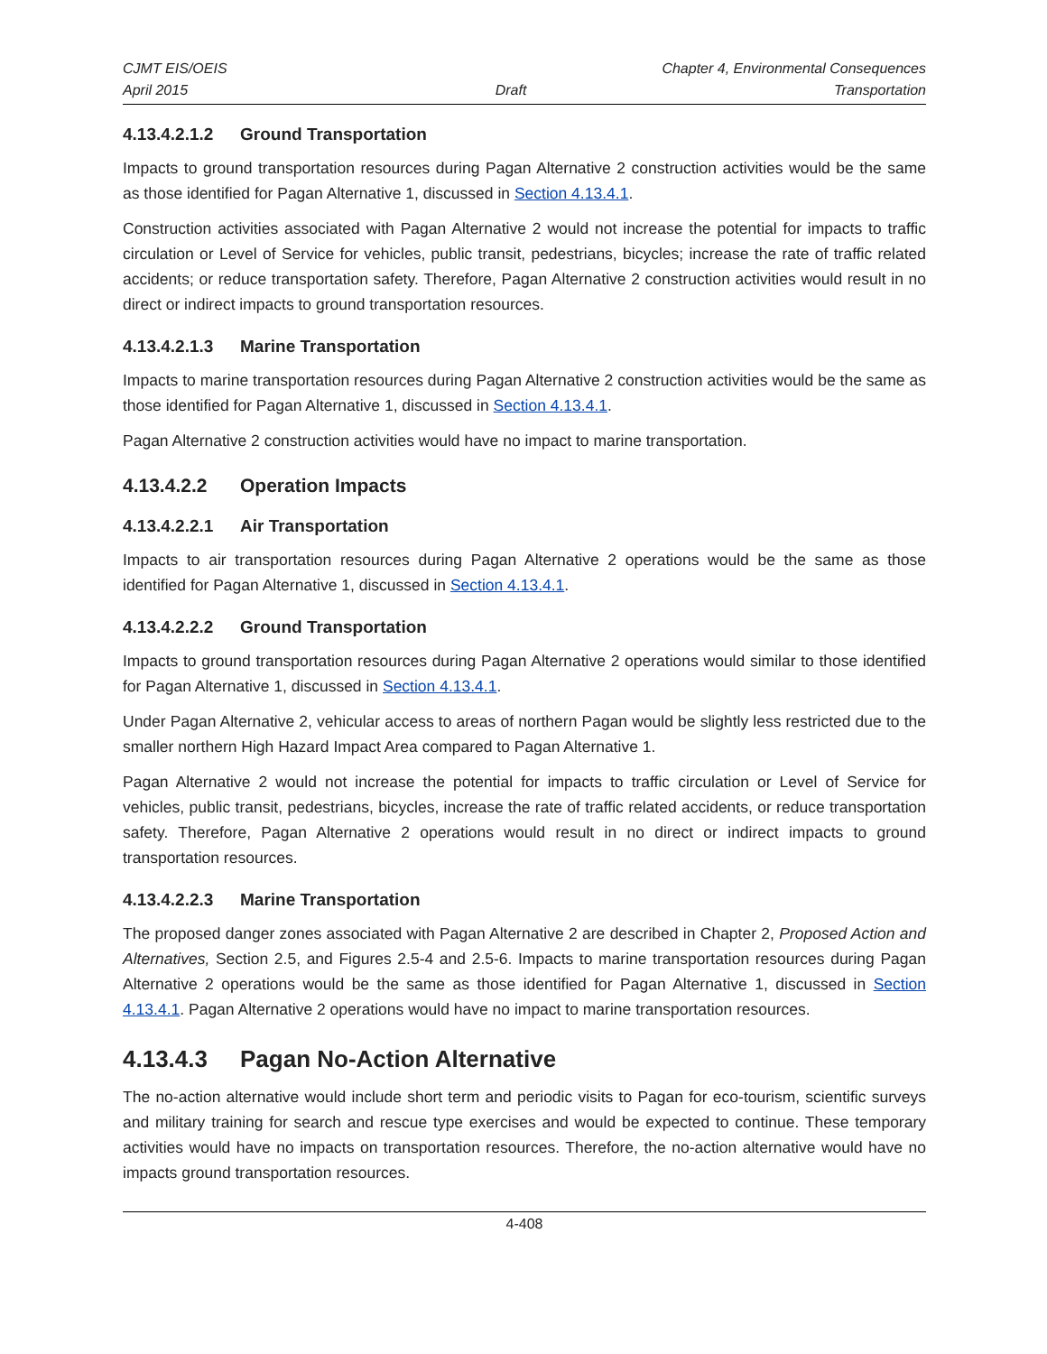CJMT EIS/OEIS Chapter 4, Environmental Consequences
April 2015 Draft Transportation
4.13.4.2.1.2 Ground Transportation
Impacts to ground transportation resources during Pagan Alternative 2 construction activities would be the same as those identified for Pagan Alternative 1, discussed in Section 4.13.4.1.
Construction activities associated with Pagan Alternative 2 would not increase the potential for impacts to traffic circulation or Level of Service for vehicles, public transit, pedestrians, bicycles; increase the rate of traffic related accidents; or reduce transportation safety. Therefore, Pagan Alternative 2 construction activities would result in no direct or indirect impacts to ground transportation resources.
4.13.4.2.1.3 Marine Transportation
Impacts to marine transportation resources during Pagan Alternative 2 construction activities would be the same as those identified for Pagan Alternative 1, discussed in Section 4.13.4.1.
Pagan Alternative 2 construction activities would have no impact to marine transportation.
4.13.4.2.2 Operation Impacts
4.13.4.2.2.1 Air Transportation
Impacts to air transportation resources during Pagan Alternative 2 operations would be the same as those identified for Pagan Alternative 1, discussed in Section 4.13.4.1.
4.13.4.2.2.2 Ground Transportation
Impacts to ground transportation resources during Pagan Alternative 2 operations would similar to those identified for Pagan Alternative 1, discussed in Section 4.13.4.1.
Under Pagan Alternative 2, vehicular access to areas of northern Pagan would be slightly less restricted due to the smaller northern High Hazard Impact Area compared to Pagan Alternative 1.
Pagan Alternative 2 would not increase the potential for impacts to traffic circulation or Level of Service for vehicles, public transit, pedestrians, bicycles, increase the rate of traffic related accidents, or reduce transportation safety. Therefore, Pagan Alternative 2 operations would result in no direct or indirect impacts to ground transportation resources.
4.13.4.2.2.3 Marine Transportation
The proposed danger zones associated with Pagan Alternative 2 are described in Chapter 2, Proposed Action and Alternatives, Section 2.5, and Figures 2.5-4 and 2.5-6. Impacts to marine transportation resources during Pagan Alternative 2 operations would be the same as those identified for Pagan Alternative 1, discussed in Section 4.13.4.1. Pagan Alternative 2 operations would have no impact to marine transportation resources.
4.13.4.3 Pagan No-Action Alternative
The no-action alternative would include short term and periodic visits to Pagan for eco-tourism, scientific surveys and military training for search and rescue type exercises and would be expected to continue. These temporary activities would have no impacts on transportation resources. Therefore, the no-action alternative would have no impacts ground transportation resources.
4-408